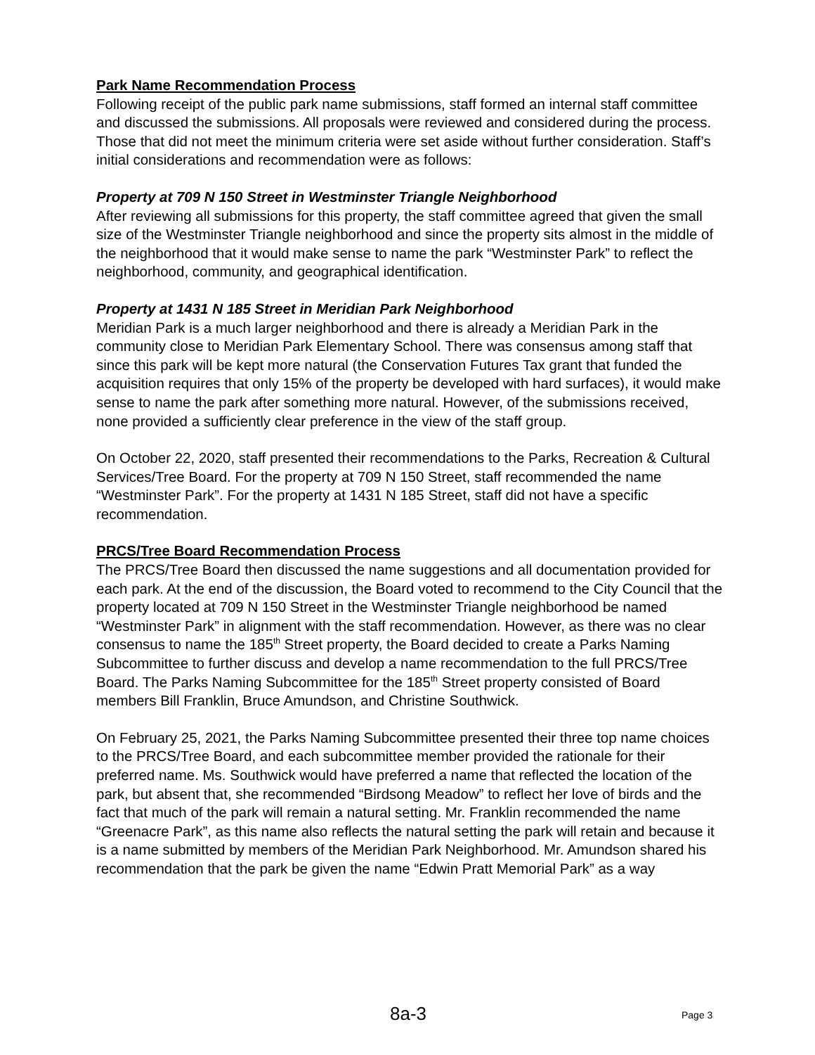Park Name Recommendation Process
Following receipt of the public park name submissions, staff formed an internal staff committee and discussed the submissions. All proposals were reviewed and considered during the process. Those that did not meet the minimum criteria were set aside without further consideration. Staff’s initial considerations and recommendation were as follows:
Property at 709 N 150 Street in Westminster Triangle Neighborhood
After reviewing all submissions for this property, the staff committee agreed that given the small size of the Westminster Triangle neighborhood and since the property sits almost in the middle of the neighborhood that it would make sense to name the park “Westminster Park” to reflect the neighborhood, community, and geographical identification.
Property at 1431 N 185 Street in Meridian Park Neighborhood
Meridian Park is a much larger neighborhood and there is already a Meridian Park in the community close to Meridian Park Elementary School. There was consensus among staff that since this park will be kept more natural (the Conservation Futures Tax grant that funded the acquisition requires that only 15% of the property be developed with hard surfaces), it would make sense to name the park after something more natural. However, of the submissions received, none provided a sufficiently clear preference in the view of the staff group.
On October 22, 2020, staff presented their recommendations to the Parks, Recreation & Cultural Services/Tree Board. For the property at 709 N 150 Street, staff recommended the name “Westminster Park”. For the property at 1431 N 185 Street, staff did not have a specific recommendation.
PRCS/Tree Board Recommendation Process
The PRCS/Tree Board then discussed the name suggestions and all documentation provided for each park. At the end of the discussion, the Board voted to recommend to the City Council that the property located at 709 N 150 Street in the Westminster Triangle neighborhood be named “Westminster Park” in alignment with the staff recommendation. However, as there was no clear consensus to name the 185<sup>th</sup> Street property, the Board decided to create a Parks Naming Subcommittee to further discuss and develop a name recommendation to the full PRCS/Tree Board. The Parks Naming Subcommittee for the 185<sup>th</sup> Street property consisted of Board members Bill Franklin, Bruce Amundson, and Christine Southwick.
On February 25, 2021, the Parks Naming Subcommittee presented their three top name choices to the PRCS/Tree Board, and each subcommittee member provided the rationale for their preferred name. Ms. Southwick would have preferred a name that reflected the location of the park, but absent that, she recommended “Birdsong Meadow” to reflect her love of birds and the fact that much of the park will remain a natural setting. Mr. Franklin recommended the name “Greenacre Park”, as this name also reflects the natural setting the park will retain and because it is a name submitted by members of the Meridian Park Neighborhood. Mr. Amundson shared his recommendation that the park be given the name “Edwin Pratt Memorial Park” as a way
8a-3 Page 3